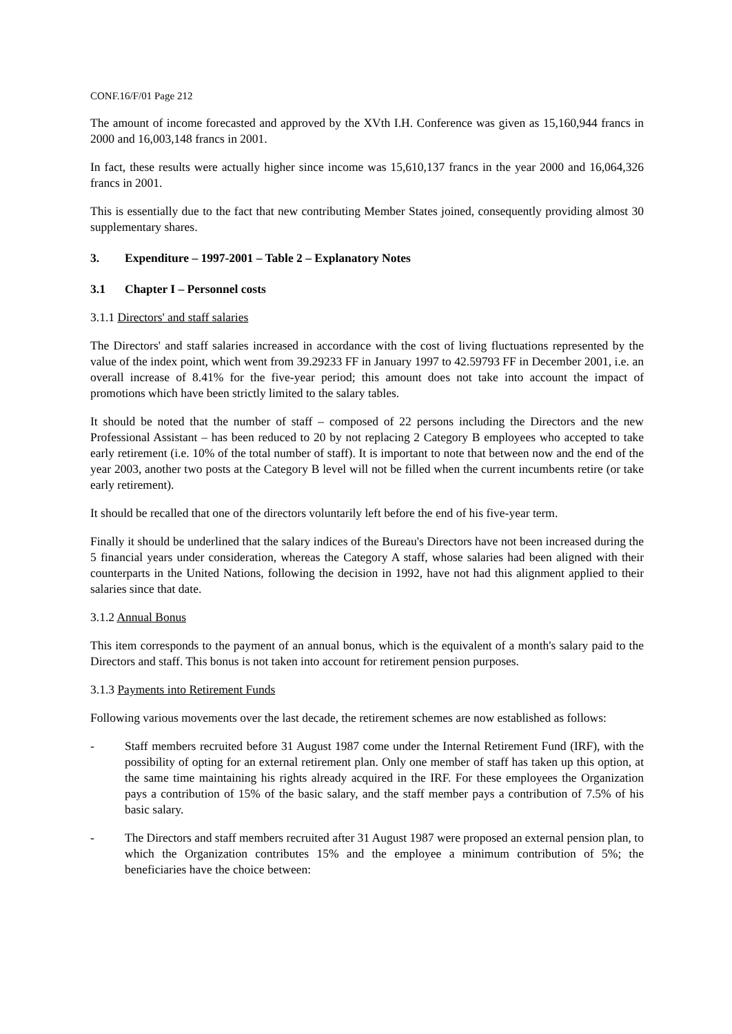CONF.16/F/01 Page 212
The amount of income forecasted and approved by the XVth I.H. Conference was given as 15,160,944 francs in 2000 and 16,003,148 francs in 2001.
In fact, these results were actually higher since income was 15,610,137 francs in the year 2000 and 16,064,326 francs in 2001.
This is essentially due to the fact that new contributing Member States joined, consequently providing almost 30 supplementary shares.
3. Expenditure – 1997-2001 – Table 2 – Explanatory Notes
3.1 Chapter I – Personnel costs
3.1.1 Directors' and staff salaries
The Directors' and staff salaries increased in accordance with the cost of living fluctuations represented by the value of the index point, which went from 39.29233 FF in January 1997 to 42.59793 FF in December 2001, i.e. an overall increase of 8.41% for the five-year period; this amount does not take into account the impact of promotions which have been strictly limited to the salary tables.
It should be noted that the number of staff – composed of 22 persons including the Directors and the new Professional Assistant – has been reduced to 20 by not replacing 2 Category B employees who accepted to take early retirement (i.e. 10% of the total number of staff). It is important to note that between now and the end of the year 2003, another two posts at the Category B level will not be filled when the current incumbents retire (or take early retirement).
It should be recalled that one of the directors voluntarily left before the end of his five-year term.
Finally it should be underlined that the salary indices of the Bureau's Directors have not been increased during the 5 financial years under consideration, whereas the Category A staff, whose salaries had been aligned with their counterparts in the United Nations, following the decision in 1992, have not had this alignment applied to their salaries since that date.
3.1.2 Annual Bonus
This item corresponds to the payment of an annual bonus, which is the equivalent of a month's salary paid to the Directors and staff. This bonus is not taken into account for retirement pension purposes.
3.1.3 Payments into Retirement Funds
Following various movements over the last decade, the retirement schemes are now established as follows:
- Staff members recruited before 31 August 1987 come under the Internal Retirement Fund (IRF), with the possibility of opting for an external retirement plan. Only one member of staff has taken up this option, at the same time maintaining his rights already acquired in the IRF. For these employees the Organization pays a contribution of 15% of the basic salary, and the staff member pays a contribution of 7.5% of his basic salary.
- The Directors and staff members recruited after 31 August 1987 were proposed an external pension plan, to which the Organization contributes 15% and the employee a minimum contribution of 5%; the beneficiaries have the choice between: